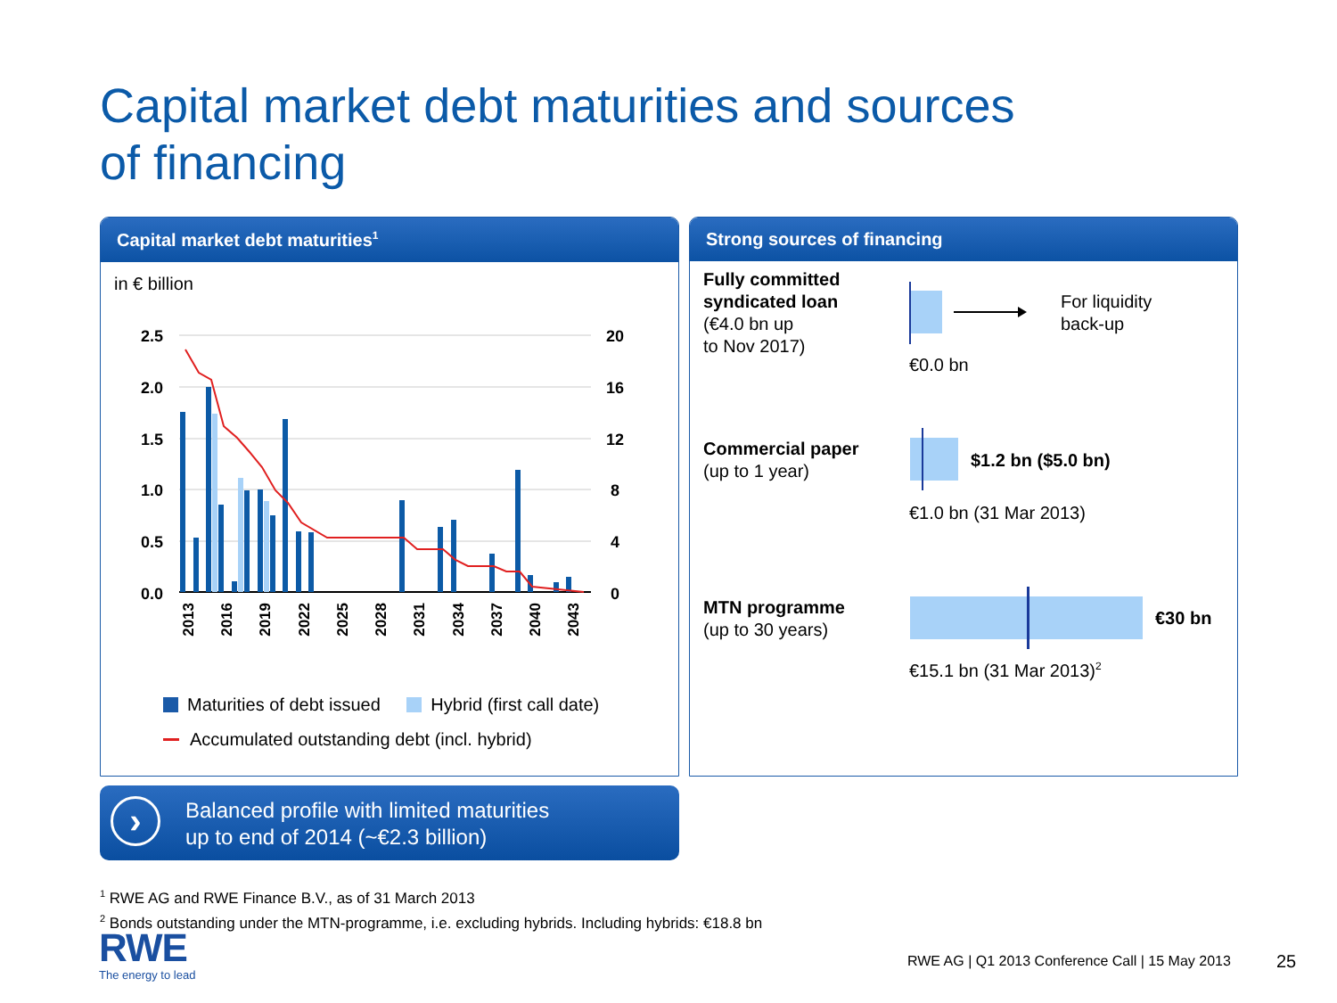Capital market debt maturities and sources
of financing
Capital market debt maturities<sup>1</sup>
in € billion
2.5
2.0
1.5
1.0
0.5
0.0
20
16
12
8
4
0
2013
2016
2019
2022
2025
2028
2031
2034
2037
2040
2043
Maturities of debt issued Hybrid (first call date)
Accumulated outstanding debt (incl. hybrid)
Strong sources of financing
Fully committed
syndicated loan
(€4.0 bn up
to Nov 2017)
For liquidity
back-up
€0.0 bn
Commercial paper
(up to 1 year)
$1.2 bn ($5.0 bn)
€1.0 bn (31 Mar 2013)
MTN programme
(up to 30 years)
€30 bn
€15.1 bn (31 Mar 2013)<sup>2</sup>
›
Balanced profile with limited maturities
up to end of 2014 (~€2.3 billion)
<sup>1</sup> RWE AG and RWE Finance B.V., as of 31 March 2013
<sup>2</sup> Bonds outstanding under the MTN-programme, i.e. excluding hybrids. Including hybrids: €18.8 bn
RWE
The energy to lead
RWE AG | Q1 2013 Conference Call | 15 May 2013
25